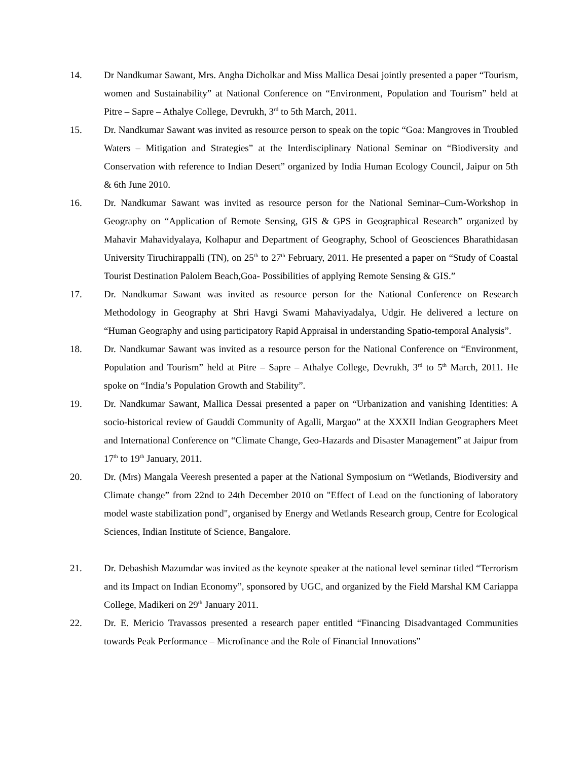14. Dr Nandkumar Sawant, Mrs. Angha Dicholkar and Miss Mallica Desai jointly presented a paper “Tourism, women and Sustainability” at National Conference on “Environment, Population and Tourism” held at Pitre – Sapre – Athalye College, Devrukh, 3<sup>rd</sup> to 5th March, 2011.
15. Dr. Nandkumar Sawant was invited as resource person to speak on the topic “Goa: Mangroves in Troubled Waters – Mitigation and Strategies” at the Interdisciplinary National Seminar on “Biodiversity and Conservation with reference to Indian Desert” organized by India Human Ecology Council, Jaipur on 5th & 6th June 2010.
16. Dr. Nandkumar Sawant was invited as resource person for the National Seminar–Cum-Workshop in Geography on “Application of Remote Sensing, GIS & GPS in Geographical Research” organized by Mahavir Mahavidyalaya, Kolhapur and Department of Geography, School of Geosciences Bharathidasan University Tiruchirappalli (TN), on 25<sup>th</sup> to 27<sup>th</sup> February, 2011. He presented a paper on “Study of Coastal Tourist Destination Palolem Beach,Goa- Possibilities of applying Remote Sensing & GIS.”
17. Dr. Nandkumar Sawant was invited as resource person for the National Conference on Research Methodology in Geography at Shri Havgi Swami Mahaviyadalya, Udgir. He delivered a lecture on “Human Geography and using participatory Rapid Appraisal in understanding Spatio-temporal Analysis”.
18. Dr. Nandkumar Sawant was invited as a resource person for the National Conference on “Environment, Population and Tourism” held at Pitre – Sapre – Athalye College, Devrukh, 3<sup>rd</sup> to 5<sup>th</sup> March, 2011. He spoke on “India’s Population Growth and Stability”.
19. Dr. Nandkumar Sawant, Mallica Dessai presented a paper on “Urbanization and vanishing Identities: A socio-historical review of Gauddi Community of Agalli, Margao” at the XXXII Indian Geographers Meet and International Conference on “Climate Change, Geo-Hazards and Disaster Management” at Jaipur from 17<sup>th</sup> to 19<sup>th</sup> January, 2011.
20. Dr. (Mrs) Mangala Veeresh presented a paper at the National Symposium on “Wetlands, Biodiversity and Climate change” from 22nd to 24th December 2010 on "Effect of Lead on the functioning of laboratory model waste stabilization pond", organised by Energy and Wetlands Research group, Centre for Ecological Sciences, Indian Institute of Science, Bangalore.
21. Dr. Debashish Mazumdar was invited as the keynote speaker at the national level seminar titled “Terrorism and its Impact on Indian Economy”, sponsored by UGC, and organized by the Field Marshal KM Cariappa College, Madikeri on 29<sup>th</sup> January 2011.
22. Dr. E. Mericio Travassos presented a research paper entitled “Financing Disadvantaged Communities towards Peak Performance – Microfinance and the Role of Financial Innovations”